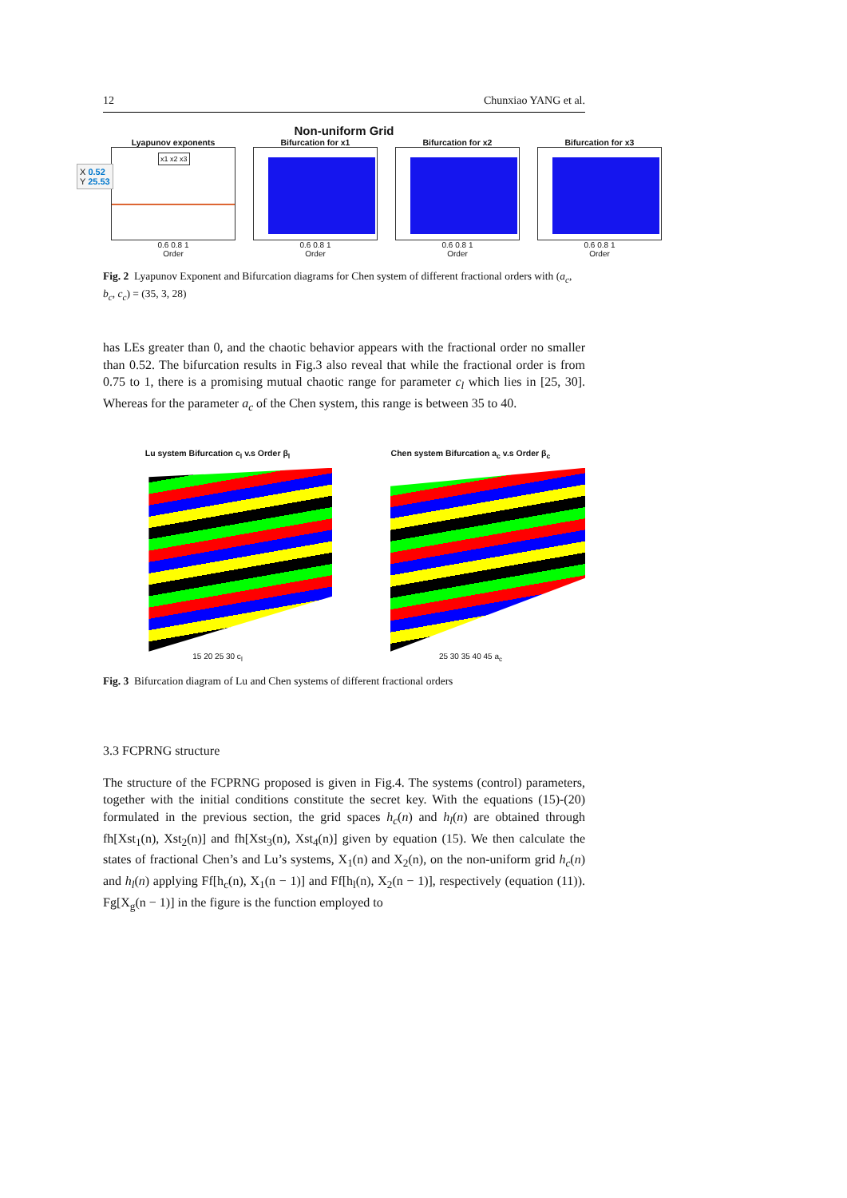12 Chunxiao YANG et al.
Non-uniform Grid
Lyapunov exponents
x1 x2 x3
X 0.52
Y 25.53
0.6 0.8 1
Order
Bifurcation for x1
0.6 0.8 1
Order
Bifurcation for x2
0.6 0.8 1
Order
Bifurcation for x3
0.6 0.8 1
Order
Fig. 2 Lyapunov Exponent and Bifurcation diagrams for Chen system of different fractional orders with (a<sub>c</sub>, b<sub>c</sub>, c<sub>c</sub>) = (35, 3, 28)
has LEs greater than 0, and the chaotic behavior appears with the fractional order no smaller than 0.52. The bifurcation results in Fig.3 also reveal that while the fractional order is from 0.75 to 1, there is a promising mutual chaotic range for parameter c<sub>l</sub> which lies in [25, 30]. Whereas for the parameter a<sub>c</sub> of the Chen system, this range is between 35 to 40.
Lu system Bifurcation c<sub>l</sub> v.s Order β<sub>l</sub>
15 20 25 30 c<sub>l</sub>
Chen system Bifurcation a<sub>c</sub> v.s Order β<sub>c</sub>
25 30 35 40 45 a<sub>c</sub>
Fig. 3 Bifurcation diagram of Lu and Chen systems of different fractional orders
3.3 FCPRNG structure
The structure of the FCPRNG proposed is given in Fig.4. The systems (control) parameters, together with the initial conditions constitute the secret key. With the equations (15)-(20) formulated in the previous section, the grid spaces h<sub>c</sub>(n) and h<sub>l</sub>(n) are obtained through fh[Xst<sub>1</sub>(n), Xst<sub>2</sub>(n)] and fh[Xst<sub>3</sub>(n), Xst<sub>4</sub>(n)] given by equation (15). We then calculate the states of fractional Chen’s and Lu’s systems, X<sub>1</sub>(n) and X<sub>2</sub>(n), on the non-uniform grid h<sub>c</sub>(n) and h<sub>l</sub>(n) applying Ff[h<sub>c</sub>(n), X<sub>1</sub>(n − 1)] and Ff[h<sub>l</sub>(n), X<sub>2</sub>(n − 1)], respectively (equation (11)). Fg[X<sub>g</sub>(n − 1)] in the figure is the function employed to